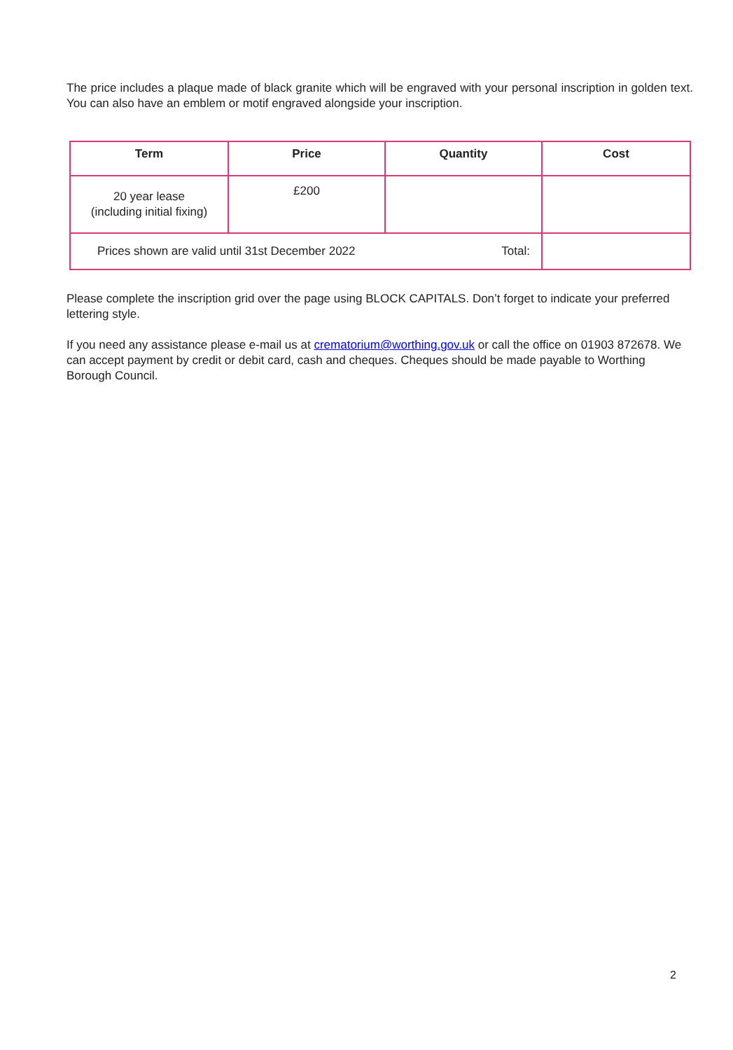The price includes a plaque made of black granite which will be engraved with your personal inscription in golden text. You can also have an emblem or motif engraved alongside your inscription.
| Term | Price | Quantity | Cost |
| --- | --- | --- | --- |
| 20 year lease (including initial fixing) | £200 | | |
| Prices shown are valid until 31st December 2022 Total: | | | |
Please complete the inscription grid over the page using BLOCK CAPITALS. Don’t forget to indicate your preferred lettering style.
If you need any assistance please e-mail us at crematorium@worthing.gov.uk or call the office on 01903 872678. We can accept payment by credit or debit card, cash and cheques. Cheques should be made payable to Worthing Borough Council.
2